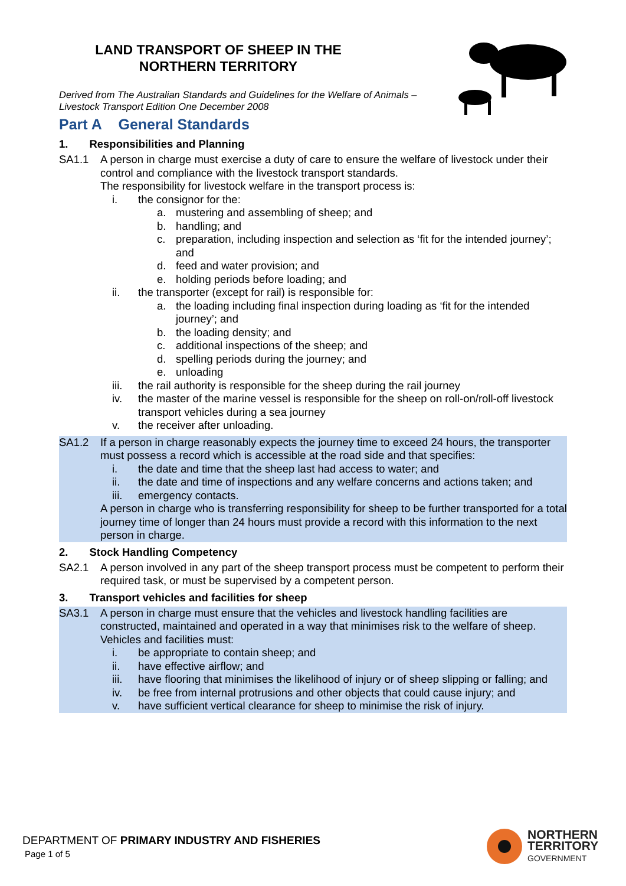LAND TRANSPORT OF SHEEP IN THE
NORTHERN TERRITORY
Derived from The Australian Standards and Guidelines for the Welfare of Animals –
Livestock Transport Edition One December 2008
Part A General Standards
1. Responsibilities and Planning
SA1.1 A person in charge must exercise a duty of care to ensure the welfare of livestock under their control and compliance with the livestock transport standards.
The responsibility for livestock welfare in the transport process is:
i. the consignor for the:
a. mustering and assembling of sheep; and
b. handling; and
c. preparation, including inspection and selection as ‘fit for the intended journey’; and
d. feed and water provision; and
e. holding periods before loading; and
ii. the transporter (except for rail) is responsible for:
a. the loading including final inspection during loading as ‘fit for the intended journey’; and
b. the loading density; and
c. additional inspections of the sheep; and
d. spelling periods during the journey; and
e. unloading
iii. the rail authority is responsible for the sheep during the rail journey
iv. the master of the marine vessel is responsible for the sheep on roll-on/roll-off livestock transport vehicles during a sea journey
v. the receiver after unloading.
SA1.2 If a person in charge reasonably expects the journey time to exceed 24 hours, the transporter must possess a record which is accessible at the road side and that specifies:
i. the date and time that the sheep last had access to water; and
ii. the date and time of inspections and any welfare concerns and actions taken; and
iii. emergency contacts.
A person in charge who is transferring responsibility for sheep to be further transported for a total journey time of longer than 24 hours must provide a record with this information to the next person in charge.
2. Stock Handling Competency
SA2.1 A person involved in any part of the sheep transport process must be competent to perform their required task, or must be supervised by a competent person.
3. Transport vehicles and facilities for sheep
SA3.1 A person in charge must ensure that the vehicles and livestock handling facilities are constructed, maintained and operated in a way that minimises risk to the welfare of sheep. Vehicles and facilities must:
i. be appropriate to contain sheep; and
ii. have effective airflow; and
iii. have flooring that minimises the likelihood of injury or of sheep slipping or falling; and
iv. be free from internal protrusions and other objects that could cause injury; and
v. have sufficient vertical clearance for sheep to minimise the risk of injury.
DEPARTMENT OF PRIMARY INDUSTRY AND FISHERIES
Page 1 of 5
NORTHERN
TERRITORY
GOVERNMENT